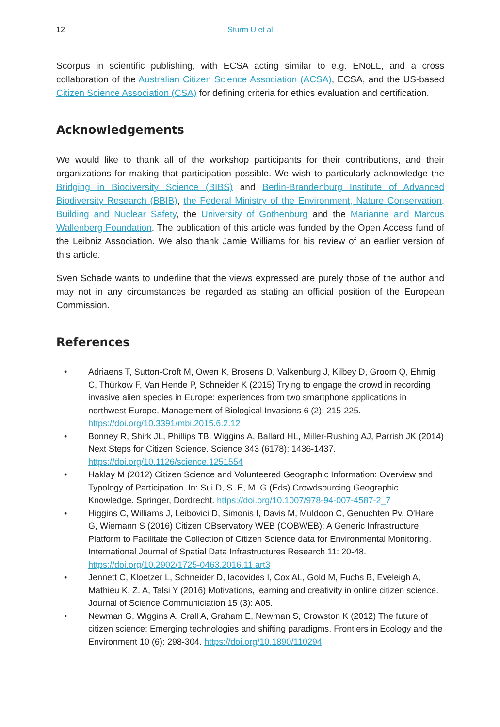12 Sturm U et al
Scorpus in scientific publishing, with ECSA acting similar to e.g. ENoLL, and a cross collaboration of the Australian Citizen Science Association (ACSA), ECSA, and the US-based Citizen Science Association (CSA) for defining criteria for ethics evaluation and certification.
Acknowledgements
We would like to thank all of the workshop participants for their contributions, and their organizations for making that participation possible. We wish to particularly acknowledge the Bridging in Biodiversity Science (BIBS) and Berlin-Brandenburg Institute of Advanced Biodiversity Research (BBIB), the Federal Ministry of the Environment, Nature Conservation, Building and Nuclear Safety, the University of Gothenburg and the Marianne and Marcus Wallenberg Foundation. The publication of this article was funded by the Open Access fund of the Leibniz Association. We also thank Jamie Williams for his review of an earlier version of this article.
Sven Schade wants to underline that the views expressed are purely those of the author and may not in any circumstances be regarded as stating an official position of the European Commission.
References
• Adriaens T, Sutton-Croft M, Owen K, Brosens D, Valkenburg J, Kilbey D, Groom Q, Ehmig C, Thürkow F, Van Hende P, Schneider K (2015) Trying to engage the crowd in recording invasive alien species in Europe: experiences from two smartphone applications in northwest Europe. Management of Biological Invasions 6 (2): 215-225. https://doi.org/10.3391/mbi.2015.6.2.12
• Bonney R, Shirk JL, Phillips TB, Wiggins A, Ballard HL, Miller-Rushing AJ, Parrish JK (2014) Next Steps for Citizen Science. Science 343 (6178): 1436-1437. https://doi.org/10.1126/science.1251554
• Haklay M (2012) Citizen Science and Volunteered Geographic Information: Overview and Typology of Participation. In: Sui D, S. E, M. G (Eds) Crowdsourcing Geographic Knowledge. Springer, Dordrecht. https://doi.org/10.1007/978-94-007-4587-2_7
• Higgins C, Williams J, Leibovici D, Simonis I, Davis M, Muldoon C, Genuchten Pv, O'Hare G, Wiemann S (2016) Citizen OBservatory WEB (COBWEB): A Generic Infrastructure Platform to Facilitate the Collection of Citizen Science data for Environmental Monitoring. International Journal of Spatial Data Infrastructures Research 11: 20-48. https://doi.org/10.2902/1725-0463.2016.11.art3
• Jennett C, Kloetzer L, Schneider D, Iacovides I, Cox AL, Gold M, Fuchs B, Eveleigh A, Mathieu K, Z. A, Talsi Y (2016) Motivations, learning and creativity in online citizen science. Journal of Science Communiciation 15 (3): A05.
• Newman G, Wiggins A, Crall A, Graham E, Newman S, Crowston K (2012) The future of citizen science: Emerging technologies and shifting paradigms. Frontiers in Ecology and the Environment 10 (6): 298-304. https://doi.org/10.1890/110294